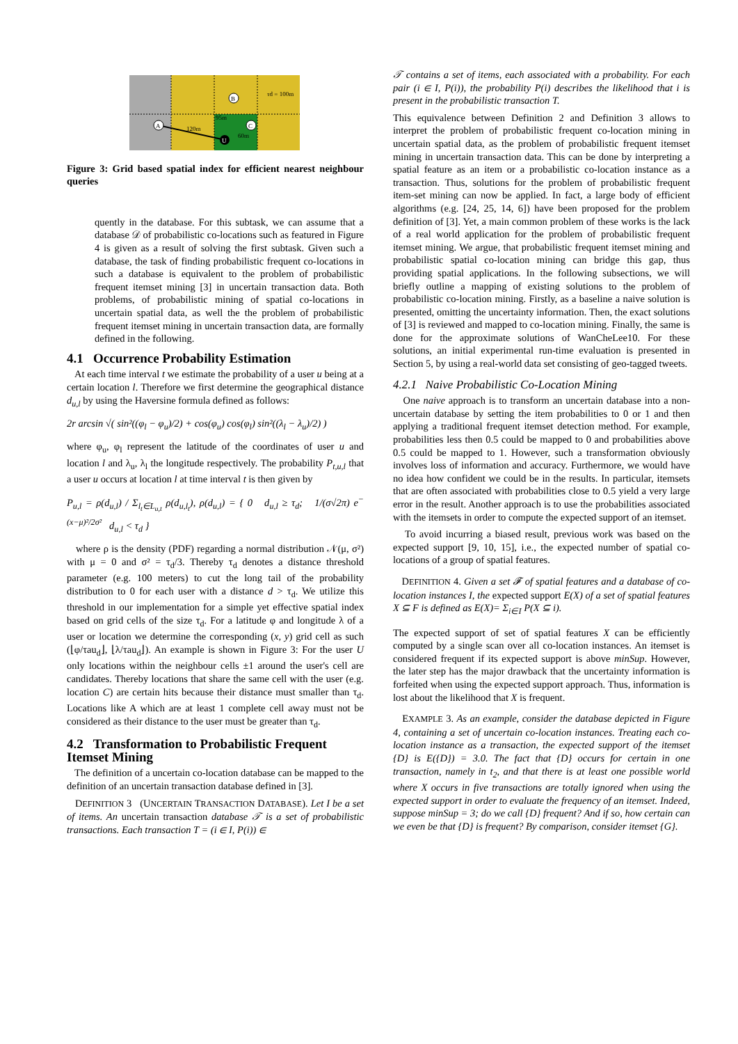A
B
C
U
120m
95m
60m
τd = 100m
Figure 3: Grid based spatial index for efficient nearest neighbour queries
quently in the database. For this subtask, we can assume that a database 𝒟 of probabilistic co-locations such as featured in Figure 4 is given as a result of solving the first subtask. Given such a database, the task of finding probabilistic frequent co-locations in such a database is equivalent to the problem of probabilistic frequent itemset mining [3] in uncertain transaction data. Both problems, of probabilistic mining of spatial co-locations in uncertain spatial data, as well the the problem of probabilistic frequent itemset mining in uncertain transaction data, are formally defined in the following.
4.1 Occurrence Probability Estimation
At each time interval t we estimate the probability of a user u being at a certain location l. Therefore we first determine the geographical distance d<sub>u,l</sub> by using the Haversine formula defined as follows:
2r arcsin √( sin²((φ<sub>l</sub> − φ<sub>u</sub>)/2) + cos(φ<sub>u</sub>) cos(φ<sub>l</sub>) sin²((λ<sub>l</sub> − λ<sub>u</sub>)/2) )
where φ<sub>u</sub>, φ<sub>l</sub> represent the latitude of the coordinates of user u and location l and λ<sub>u</sub>, λ<sub>l</sub> the longitude respectively. The probability P<sub>t,u,l</sub> that a user u occurs at location l at time interval t is then given by
P<sub>u,l</sub> = ρ(d<sub>u,l</sub>) / Σ<sub>l<sub>t</sub>∈L<sub>u,t</sub></sub> ρ(d<sub>u,l<sub>t</sub></sub>), ρ(d<sub>u,l</sub>) = { 0 d<sub>u,l</sub> ≥ τ<sub>d</sub>; 1/(σ√2π) e<sup>−(x−μ)²/2σ²</sup> d<sub>u,l</sub> < τ<sub>d</sub> }
where ρ is the density (PDF) regarding a normal distribution 𝒩(μ, σ²) with μ = 0 and σ² = τ<sub>d</sub>/3. Thereby τ<sub>d</sub> denotes a distance threshold parameter (e.g. 100 meters) to cut the long tail of the probability distribution to 0 for each user with a distance d > τ<sub>d</sub>. We utilize this threshold in our implementation for a simple yet effective spatial index based on grid cells of the size τ<sub>d</sub>. For a latitude φ and longitude λ of a user or location we determine the corresponding (x, y) grid cell as such (⌊φ/τau<sub>d</sub>⌋, ⌊λ/τau<sub>d</sub>⌋). An example is shown in Figure 3: For the user U only locations within the neighbour cells ±1 around the user's cell are candidates. Thereby locations that share the same cell with the user (e.g. location C) are certain hits because their distance must smaller than τ<sub>d</sub>. Locations like A which are at least 1 complete cell away must not be considered as their distance to the user must be greater than τ<sub>d</sub>.
4.2 Transformation to Probabilistic Frequent Itemset Mining
The definition of a uncertain co-location database can be mapped to the definition of an uncertain transaction database defined in [3].
DEFINITION 3 (UNCERTAIN TRANSACTION DATABASE). Let I be a set of items. An uncertain transaction database 𝒯 is a set of probabilistic transactions. Each transaction T = (i ∈ I, P(i)) ∈
𝒯 contains a set of items, each associated with a probability. For each pair (i ∈ I, P(i)), the probability P(i) describes the likelihood that i is present in the probabilistic transaction T.
This equivalence between Definition 2 and Definition 3 allows to interpret the problem of probabilistic frequent co-location mining in uncertain spatial data, as the problem of probabilistic frequent itemset mining in uncertain transaction data. This can be done by interpreting a spatial feature as an item or a probabilistic co-location instance as a transaction. Thus, solutions for the problem of probabilistic frequent item-set mining can now be applied. In fact, a large body of efficient algorithms (e.g. [24, 25, 14, 6]) have been proposed for the problem definition of [3]. Yet, a main common problem of these works is the lack of a real world application for the problem of probabilistic frequent itemset mining. We argue, that probabilistic frequent itemset mining and probabilistic spatial co-location mining can bridge this gap, thus providing spatial applications. In the following subsections, we will briefly outline a mapping of existing solutions to the problem of probabilistic co-location mining. Firstly, as a baseline a naive solution is presented, omitting the uncertainty information. Then, the exact solutions of [3] is reviewed and mapped to co-location mining. Finally, the same is done for the approximate solutions of WanCheLee10. For these solutions, an initial experimental run-time evaluation is presented in Section 5, by using a real-world data set consisting of geo-tagged tweets.
4.2.1 Naive Probabilistic Co-Location Mining
One naive approach is to transform an uncertain database into a non-uncertain database by setting the item probabilities to 0 or 1 and then applying a traditional frequent itemset detection method. For example, probabilities less then 0.5 could be mapped to 0 and probabilities above 0.5 could be mapped to 1. However, such a transformation obviously involves loss of information and accuracy. Furthermore, we would have no idea how confident we could be in the results. In particular, itemsets that are often associated with probabilities close to 0.5 yield a very large error in the result. Another approach is to use the probabilities associated with the itemsets in order to compute the expected support of an itemset.
To avoid incurring a biased result, previous work was based on the expected support [9, 10, 15], i.e., the expected number of spatial co-locations of a group of spatial features.
DEFINITION 4. Given a set 𝓕 of spatial features and a database of co-location instances I, the expected support E(X) of a set of spatial features X ⊆ F is defined as E(X)= Σ<sub>i∈I</sub> P(X ⊆ i).
The expected support of set of spatial features X can be efficiently computed by a single scan over all co-location instances. An itemset is considered frequent if its expected support is above minSup. However, the later step has the major drawback that the uncertainty information is forfeited when using the expected support approach. Thus, information is lost about the likelihood that X is frequent.
EXAMPLE 3. As an example, consider the database depicted in Figure 4, containing a set of uncertain co-location instances. Treating each co-location instance as a transaction, the expected support of the itemset {D} is E({D}) = 3.0. The fact that {D} occurs for certain in one transaction, namely in t<sub>2</sub>, and that there is at least one possible world where X occurs in five transactions are totally ignored when using the expected support in order to evaluate the frequency of an itemset. Indeed, suppose minSup = 3; do we call {D} frequent? And if so, how certain can we even be that {D} is frequent? By comparison, consider itemset {G}.